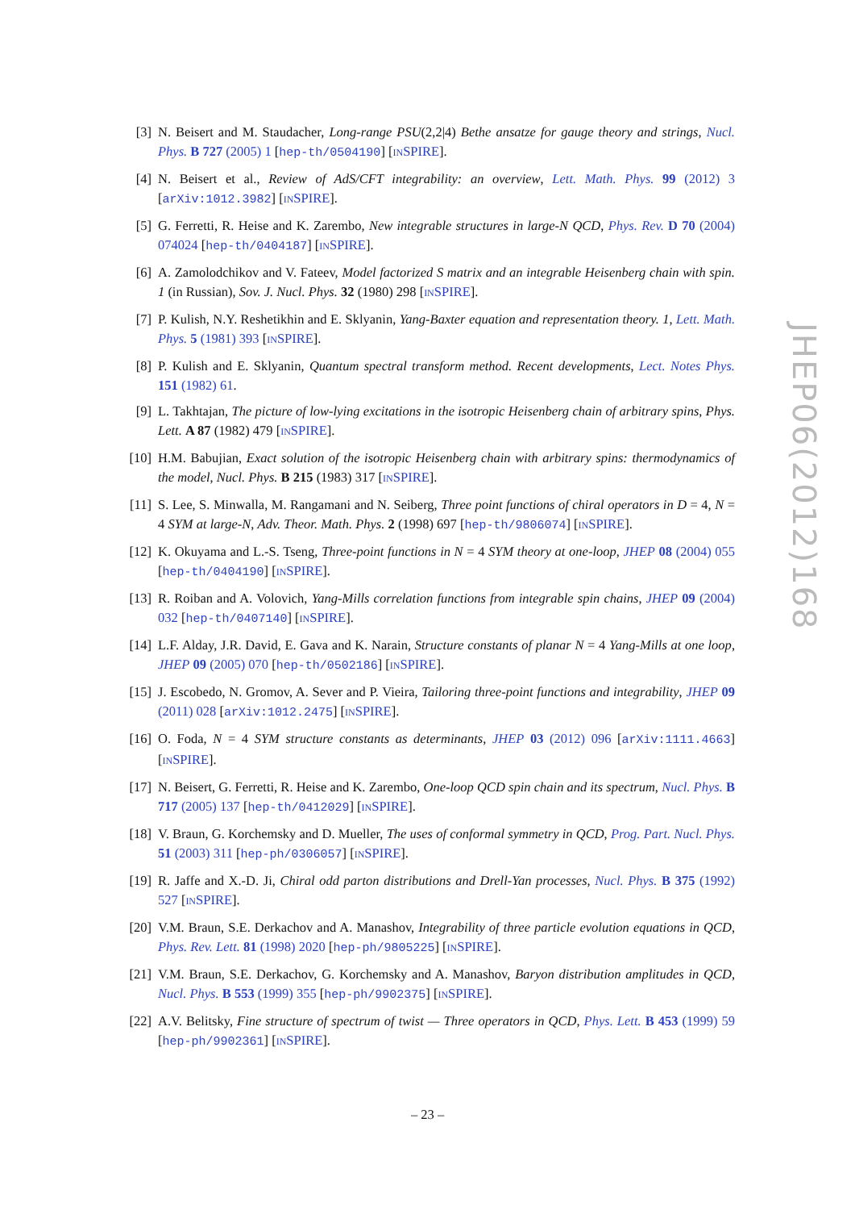[3] N. Beisert and M. Staudacher, Long-range PSU(2,2|4) Bethe ansatze for gauge theory and strings, Nucl. Phys. B 727 (2005) 1 [hep-th/0504190] [INSPIRE].
[4] N. Beisert et al., Review of AdS/CFT integrability: an overview, Lett. Math. Phys. 99 (2012) 3 [arXiv:1012.3982] [INSPIRE].
[5] G. Ferretti, R. Heise and K. Zarembo, New integrable structures in large-N QCD, Phys. Rev. D 70 (2004) 074024 [hep-th/0404187] [INSPIRE].
[6] A. Zamolodchikov and V. Fateev, Model factorized S matrix and an integrable Heisenberg chain with spin. 1 (in Russian), Sov. J. Nucl. Phys. 32 (1980) 298 [INSPIRE].
[7] P. Kulish, N.Y. Reshetikhin and E. Sklyanin, Yang-Baxter equation and representation theory. 1, Lett. Math. Phys. 5 (1981) 393 [INSPIRE].
[8] P. Kulish and E. Sklyanin, Quantum spectral transform method. Recent developments, Lect. Notes Phys. 151 (1982) 61.
[9] L. Takhtajan, The picture of low-lying excitations in the isotropic Heisenberg chain of arbitrary spins, Phys. Lett. A 87 (1982) 479 [INSPIRE].
[10]
H.M. Babujian, Exact solution of the isotropic Heisenberg chain with arbitrary spins: thermodynamics of the model, Nucl. Phys. B 215 (1983) 317 [INSPIRE].
[11]
S. Lee, S. Minwalla, M. Rangamani and N. Seiberg, Three point functions of chiral operators in D = 4, N = 4 SYM at large-N, Adv. Theor. Math. Phys. 2 (1998) 697 [hep-th/9806074] [INSPIRE].
[12]
K. Okuyama and L.-S. Tseng, Three-point functions in N = 4 SYM theory at one-loop, JHEP 08 (2004) 055 [hep-th/0404190] [INSPIRE].
[13]
R. Roiban and A. Volovich, Yang-Mills correlation functions from integrable spin chains, JHEP 09 (2004) 032 [hep-th/0407140] [INSPIRE].
[14]
L.F. Alday, J.R. David, E. Gava and K. Narain, Structure constants of planar N = 4 Yang-Mills at one loop, JHEP 09 (2005) 070 [hep-th/0502186] [INSPIRE].
[15]
J. Escobedo, N. Gromov, A. Sever and P. Vieira, Tailoring three-point functions and integrability, JHEP 09 (2011) 028 [arXiv:1012.2475] [INSPIRE].
[16]
O. Foda, N = 4 SYM structure constants as determinants, JHEP 03 (2012) 096 [arXiv:1111.4663] [INSPIRE].
[17]
N. Beisert, G. Ferretti, R. Heise and K. Zarembo, One-loop QCD spin chain and its spectrum, Nucl. Phys. B 717 (2005) 137 [hep-th/0412029] [INSPIRE].
[18]
V. Braun, G. Korchemsky and D. Mueller, The uses of conformal symmetry in QCD, Prog. Part. Nucl. Phys. 51 (2003) 311 [hep-ph/0306057] [INSPIRE].
[19]
R. Jaffe and X.-D. Ji, Chiral odd parton distributions and Drell-Yan processes, Nucl. Phys. B 375 (1992) 527 [INSPIRE].
[20]
V.M. Braun, S.E. Derkachov and A. Manashov, Integrability of three particle evolution equations in QCD, Phys. Rev. Lett. 81 (1998) 2020 [hep-ph/9805225] [INSPIRE].
[21]
V.M. Braun, S.E. Derkachov, G. Korchemsky and A. Manashov, Baryon distribution amplitudes in QCD, Nucl. Phys. B 553 (1999) 355 [hep-ph/9902375] [INSPIRE].
[22]
A.V. Belitsky, Fine structure of spectrum of twist — Three operators in QCD, Phys. Lett. B 453 (1999) 59 [hep-ph/9902361] [INSPIRE].
JHEP06(2012)168
– 23 –